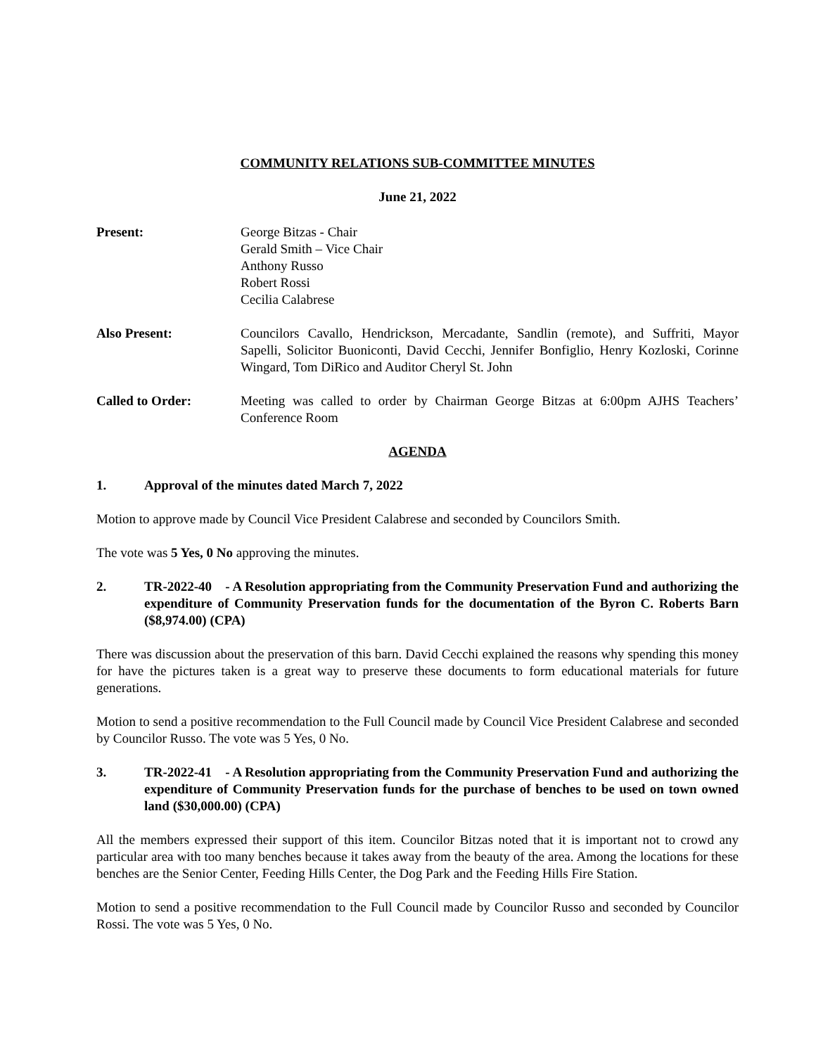COMMUNITY RELATIONS SUB-COMMITTEE MINUTES
June 21, 2022
Present: George Bitzas - Chair
Gerald Smith – Vice Chair
Anthony Russo
Robert Rossi
Cecilia Calabrese
Also Present: Councilors Cavallo, Hendrickson, Mercadante, Sandlin (remote), and Suffriti, Mayor Sapelli, Solicitor Buoniconti, David Cecchi, Jennifer Bonfiglio, Henry Kozloski, Corinne Wingard, Tom DiRico and Auditor Cheryl St. John
Called to Order: Meeting was called to order by Chairman George Bitzas at 6:00pm AJHS Teachers’ Conference Room
AGENDA
1. Approval of the minutes dated March 7, 2022
Motion to approve made by Council Vice President Calabrese and seconded by Councilors Smith.
The vote was 5 Yes, 0 No approving the minutes.
2. TR-2022-40 - A Resolution appropriating from the Community Preservation Fund and authorizing the expenditure of Community Preservation funds for the documentation of the Byron C. Roberts Barn ($8,974.00) (CPA)
There was discussion about the preservation of this barn. David Cecchi explained the reasons why spending this money for have the pictures taken is a great way to preserve these documents to form educational materials for future generations.
Motion to send a positive recommendation to the Full Council made by Council Vice President Calabrese and seconded by Councilor Russo. The vote was 5 Yes, 0 No.
3. TR-2022-41 - A Resolution appropriating from the Community Preservation Fund and authorizing the expenditure of Community Preservation funds for the purchase of benches to be used on town owned land ($30,000.00) (CPA)
All the members expressed their support of this item. Councilor Bitzas noted that it is important not to crowd any particular area with too many benches because it takes away from the beauty of the area. Among the locations for these benches are the Senior Center, Feeding Hills Center, the Dog Park and the Feeding Hills Fire Station.
Motion to send a positive recommendation to the Full Council made by Councilor Russo and seconded by Councilor Rossi. The vote was 5 Yes, 0 No.